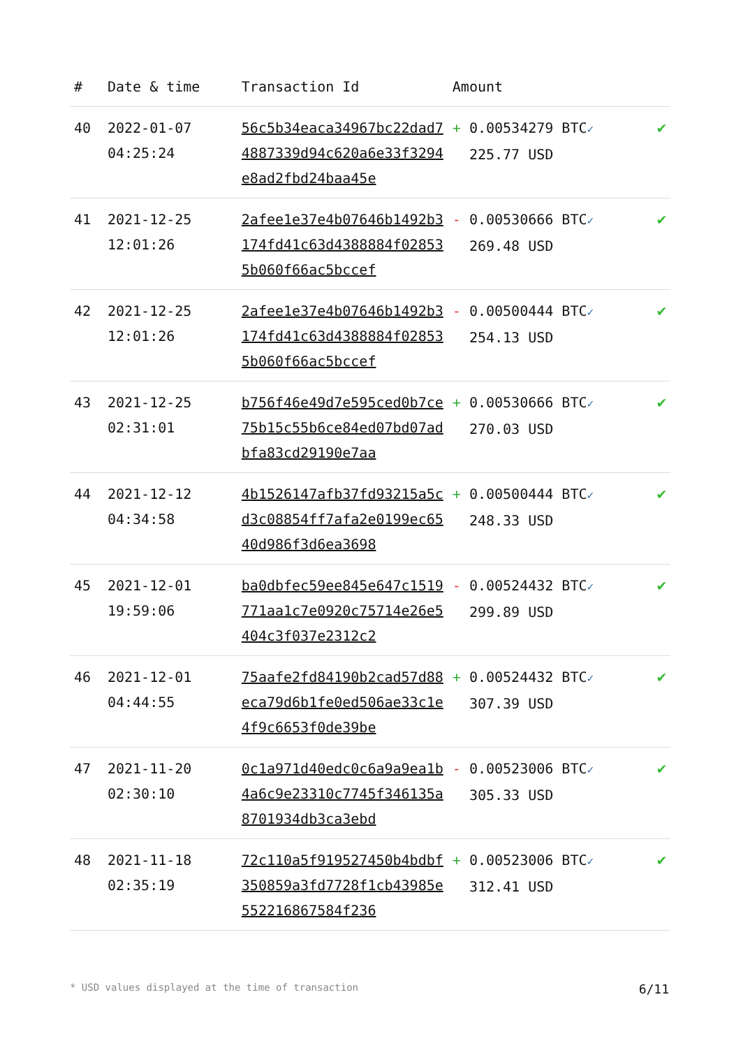| # | Date & time | Transaction Id | Amount | |
| --- | --- | --- | --- | --- |
| 40 | 2022-01-07 04:25:24 | 56c5b34eaca34967bc22dad74887339d94c620a6e33f3294e8ad2fbd24baa45e | + 0.00534279 BTC ✓ 225.77 USD | ✔ |
| 41 | 2021-12-25 12:01:26 | 2afee1e37e4b07646b1492b3174fd41c63d4388884f028535b060f66ac5bccef | - 0.00530666 BTC ✓ 269.48 USD | ✔ |
| 42 | 2021-12-25 12:01:26 | 2afee1e37e4b07646b1492b3174fd41c63d4388884f028535b060f66ac5bccef | - 0.00500444 BTC ✓ 254.13 USD | ✔ |
| 43 | 2021-12-25 02:31:01 | b756f46e49d7e595ced0b7ce75b15c55b6ce84ed07bd07adbfa83cd29190e7aa | + 0.00530666 BTC ✓ 270.03 USD | ✔ |
| 44 | 2021-12-12 04:34:58 | 4b1526147afb37fd93215a5cd3c08854ff7afa2e0199ec6540d986f3d6ea3698 | + 0.00500444 BTC ✓ 248.33 USD | ✔ |
| 45 | 2021-12-01 19:59:06 | ba0dbfec59ee845e647c1519771aa1c7e0920c75714e26e5404c3f037e2312c2 | - 0.00524432 BTC ✓ 299.89 USD | ✔ |
| 46 | 2021-12-01 04:44:55 | 75aafe2fd84190b2cad57d88eca79d6b1fe0ed506ae33c1e4f9c6653f0de39be | + 0.00524432 BTC ✓ 307.39 USD | ✔ |
| 47 | 2021-11-20 02:30:10 | 0c1a971d40edc0c6a9a9ea1b4a6c9e23310c7745f346135a8701934db3ca3ebd | - 0.00523006 BTC ✓ 305.33 USD | ✔ |
| 48 | 2021-11-18 02:35:19 | 72c110a5f919527450b4bdbf350859a3fd7728f1cb43985e552216867584f236 | + 0.00523006 BTC ✓ 312.41 USD | ✔ |
* USD values displayed at the time of transaction 6/11